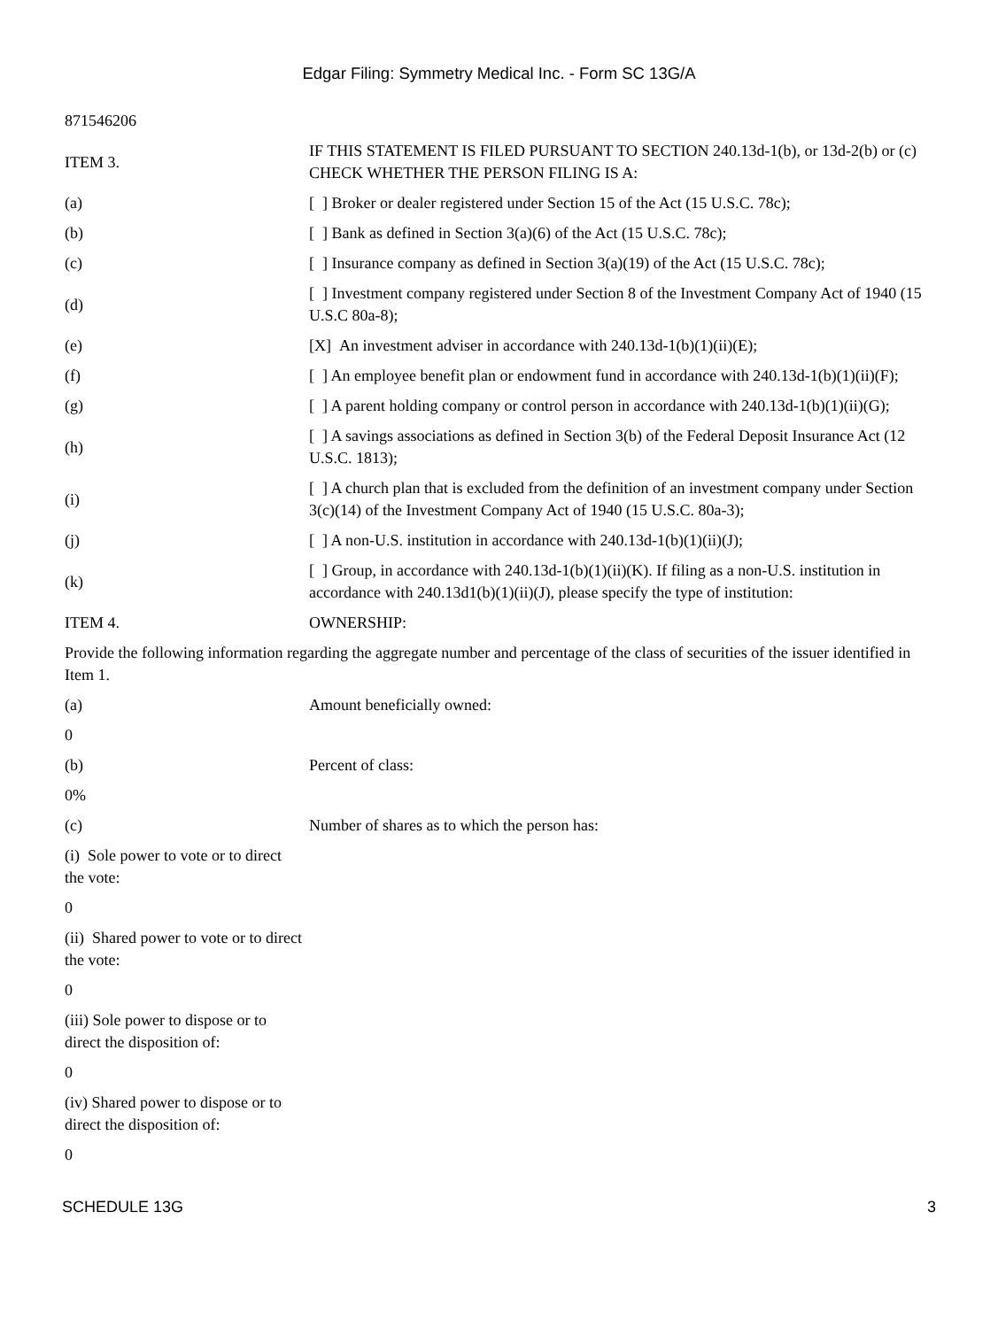Edgar Filing: Symmetry Medical Inc. - Form SC 13G/A
871546206
ITEM 3.
IF THIS STATEMENT IS FILED PURSUANT TO SECTION 240.13d-1(b), or 13d-2(b) or (c) CHECK WHETHER THE PERSON FILING IS A:
(a)
[ ] Broker or dealer registered under Section 15 of the Act (15 U.S.C. 78c);
(b)
[ ] Bank as defined in Section 3(a)(6) of the Act (15 U.S.C. 78c);
(c)
[ ] Insurance company as defined in Section 3(a)(19) of the Act (15 U.S.C. 78c);
(d)
[ ] Investment company registered under Section 8 of the Investment Company Act of 1940 (15 U.S.C 80a-8);
(e)
[X] An investment adviser in accordance with 240.13d-1(b)(1)(ii)(E);
(f)
[ ] An employee benefit plan or endowment fund in accordance with 240.13d-1(b)(1)(ii)(F);
(g)
[ ] A parent holding company or control person in accordance with 240.13d-1(b)(1)(ii)(G);
(h)
[ ] A savings associations as defined in Section 3(b) of the Federal Deposit Insurance Act (12 U.S.C. 1813);
(i)
[ ] A church plan that is excluded from the definition of an investment company under Section 3(c)(14) of the Investment Company Act of 1940 (15 U.S.C. 80a-3);
(j)
[ ] A non-U.S. institution in accordance with 240.13d-1(b)(1)(ii)(J);
(k)
[ ] Group, in accordance with 240.13d-1(b)(1)(ii)(K). If filing as a non-U.S. institution in accordance with 240.13d1(b)(1)(ii)(J), please specify the type of institution:
ITEM 4. OWNERSHIP:
Provide the following information regarding the aggregate number and percentage of the class of securities of the issuer identified in Item 1.
(a) Amount beneficially owned:
0
(b) Percent of class:
0%
(c)
Number of shares as to which the person has:
(i) Sole power to vote or to direct the vote:
0
(ii) Shared power to vote or to direct the vote:
0
(iii) Sole power to dispose or to direct the disposition of:
0
(iv) Shared power to dispose or to direct the disposition of:
0
SCHEDULE 13G 3